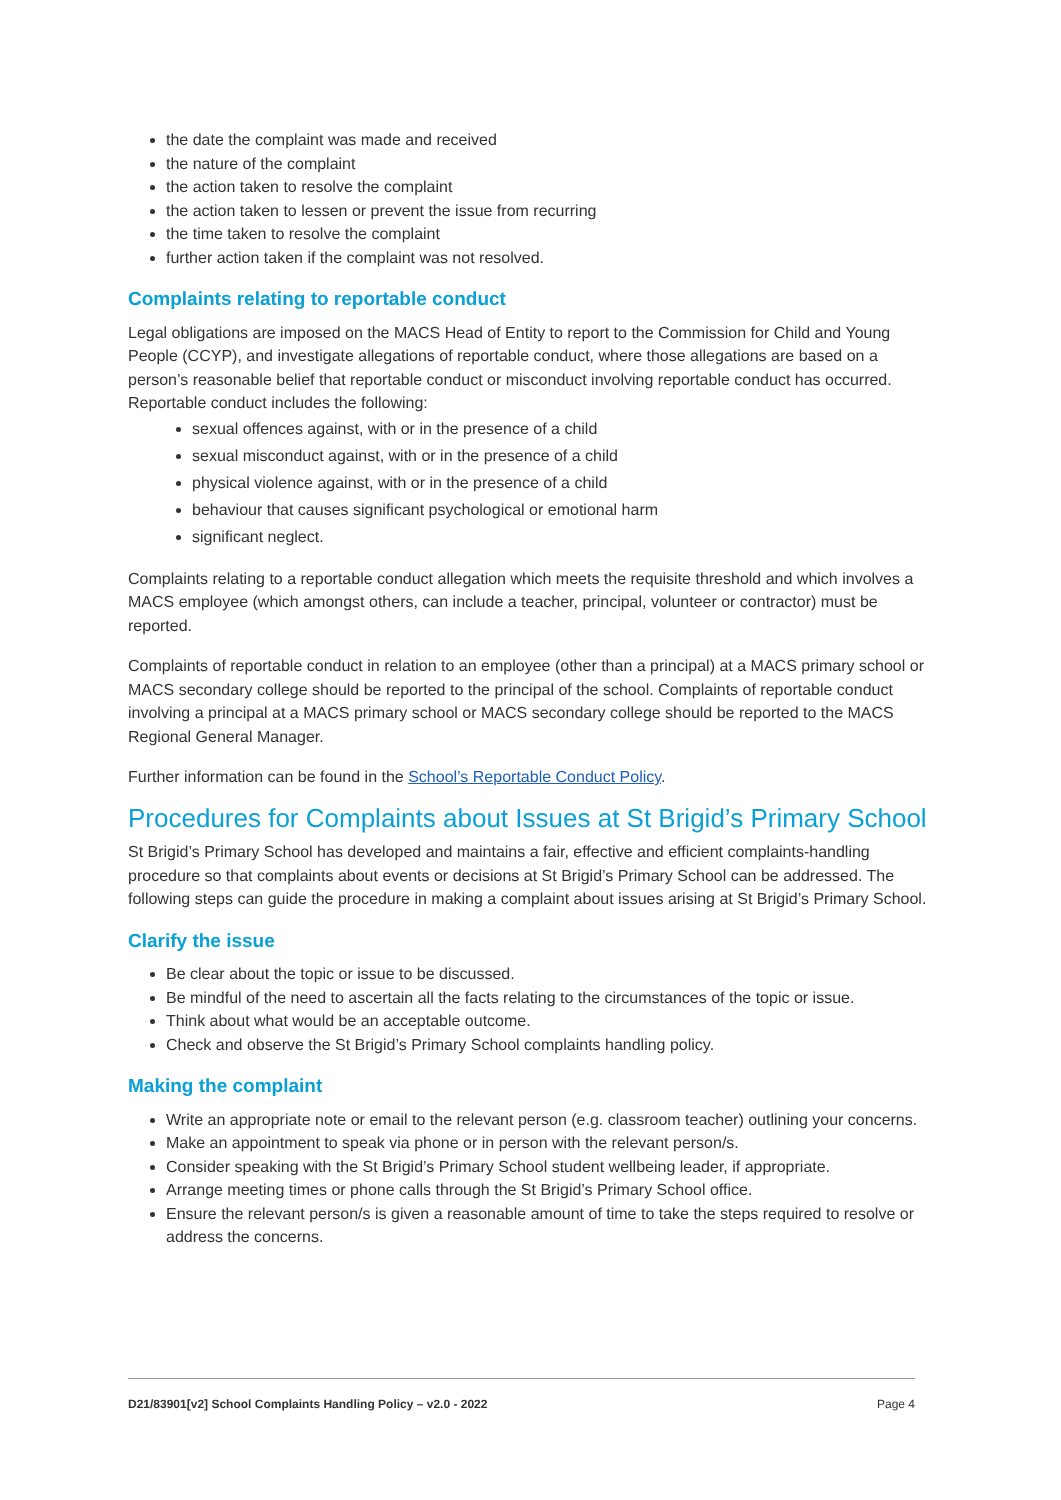the date the complaint was made and received
the nature of the complaint
the action taken to resolve the complaint
the action taken to lessen or prevent the issue from recurring
the time taken to resolve the complaint
further action taken if the complaint was not resolved.
Complaints relating to reportable conduct
Legal obligations are imposed on the MACS Head of Entity to report to the Commission for Child and Young People (CCYP), and investigate allegations of reportable conduct, where those allegations are based on a person’s reasonable belief that reportable conduct or misconduct involving reportable conduct has occurred. Reportable conduct includes the following:
sexual offences against, with or in the presence of a child
sexual misconduct against, with or in the presence of a child
physical violence against, with or in the presence of a child
behaviour that causes significant psychological or emotional harm
significant neglect.
Complaints relating to a reportable conduct allegation which meets the requisite threshold and which involves a MACS employee (which amongst others, can include a teacher, principal, volunteer or contractor) must be reported.
Complaints of reportable conduct in relation to an employee (other than a principal) at a MACS primary school or MACS secondary college should be reported to the principal of the school. Complaints of reportable conduct involving a principal at a MACS primary school or MACS secondary college should be reported to the MACS Regional General Manager.
Further information can be found in the School’s Reportable Conduct Policy.
Procedures for Complaints about Issues at St Brigid’s Primary School
St Brigid’s Primary School has developed and maintains a fair, effective and efficient complaints-handling procedure so that complaints about events or decisions at St Brigid’s Primary School can be addressed. The following steps can guide the procedure in making a complaint about issues arising at St Brigid’s Primary School.
Clarify the issue
Be clear about the topic or issue to be discussed.
Be mindful of the need to ascertain all the facts relating to the circumstances of the topic or issue.
Think about what would be an acceptable outcome.
Check and observe the St Brigid’s Primary School complaints handling policy.
Making the complaint
Write an appropriate note or email to the relevant person (e.g. classroom teacher) outlining your concerns.
Make an appointment to speak via phone or in person with the relevant person/s.
Consider speaking with the St Brigid’s Primary School student wellbeing leader, if appropriate.
Arrange meeting times or phone calls through the St Brigid’s Primary School office.
Ensure the relevant person/s is given a reasonable amount of time to take the steps required to resolve or address the concerns.
D21/83901[v2] School Complaints Handling Policy – v2.0 - 2022 Page 4